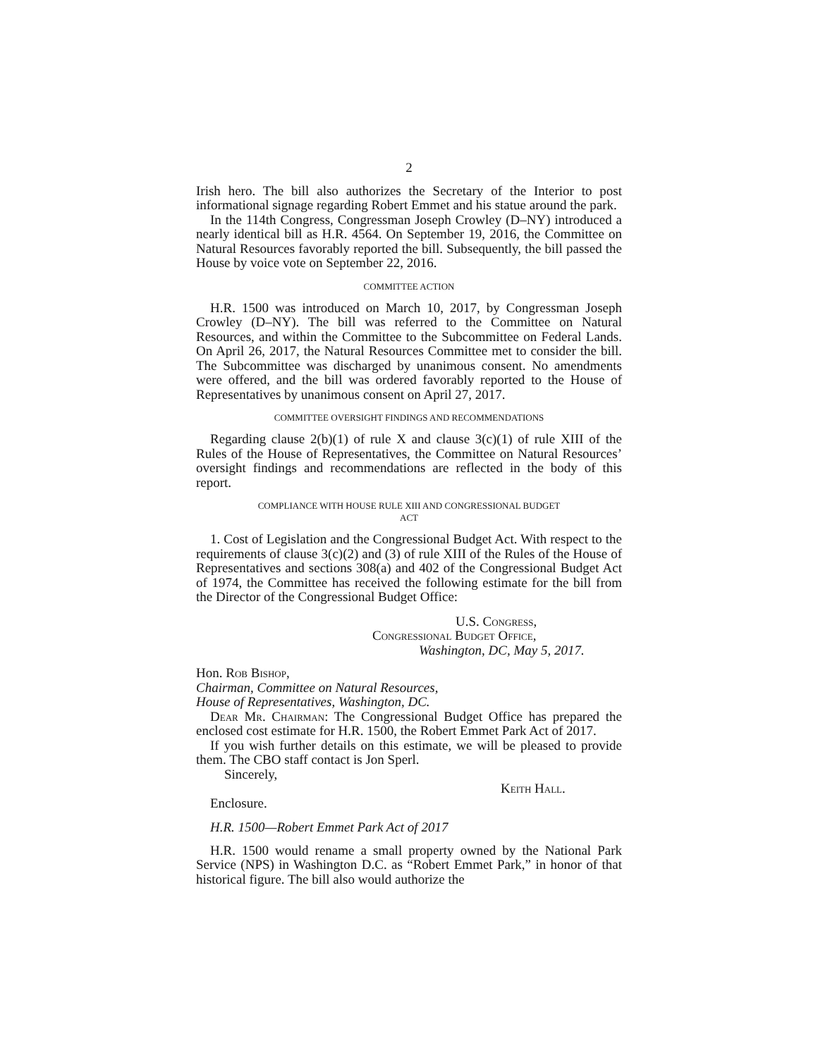2
Irish hero. The bill also authorizes the Secretary of the Interior to post informational signage regarding Robert Emmet and his statue around the park.
In the 114th Congress, Congressman Joseph Crowley (D–NY) introduced a nearly identical bill as H.R. 4564. On September 19, 2016, the Committee on Natural Resources favorably reported the bill. Subsequently, the bill passed the House by voice vote on September 22, 2016.
COMMITTEE ACTION
H.R. 1500 was introduced on March 10, 2017, by Congressman Joseph Crowley (D–NY). The bill was referred to the Committee on Natural Resources, and within the Committee to the Subcommittee on Federal Lands. On April 26, 2017, the Natural Resources Committee met to consider the bill. The Subcommittee was discharged by unanimous consent. No amendments were offered, and the bill was ordered favorably reported to the House of Representatives by unanimous consent on April 27, 2017.
COMMITTEE OVERSIGHT FINDINGS AND RECOMMENDATIONS
Regarding clause 2(b)(1) of rule X and clause 3(c)(1) of rule XIII of the Rules of the House of Representatives, the Committee on Natural Resources’ oversight findings and recommendations are reflected in the body of this report.
COMPLIANCE WITH HOUSE RULE XIII AND CONGRESSIONAL BUDGET
ACT
1. Cost of Legislation and the Congressional Budget Act. With respect to the requirements of clause 3(c)(2) and (3) of rule XIII of the Rules of the House of Representatives and sections 308(a) and 402 of the Congressional Budget Act of 1974, the Committee has received the following estimate for the bill from the Director of the Congressional Budget Office:
U.S. Congress,
Congressional Budget Office,
Washington, DC, May 5, 2017.
Hon. Rob Bishop,
Chairman, Committee on Natural Resources,
House of Representatives, Washington, DC.
Dear Mr. Chairman: The Congressional Budget Office has prepared the enclosed cost estimate for H.R. 1500, the Robert Emmet Park Act of 2017.
If you wish further details on this estimate, we will be pleased to provide them. The CBO staff contact is Jon Sperl.
Sincerely,
Keith Hall.
Enclosure.
H.R. 1500—Robert Emmet Park Act of 2017
H.R. 1500 would rename a small property owned by the National Park Service (NPS) in Washington D.C. as “Robert Emmet Park,” in honor of that historical figure. The bill also would authorize the